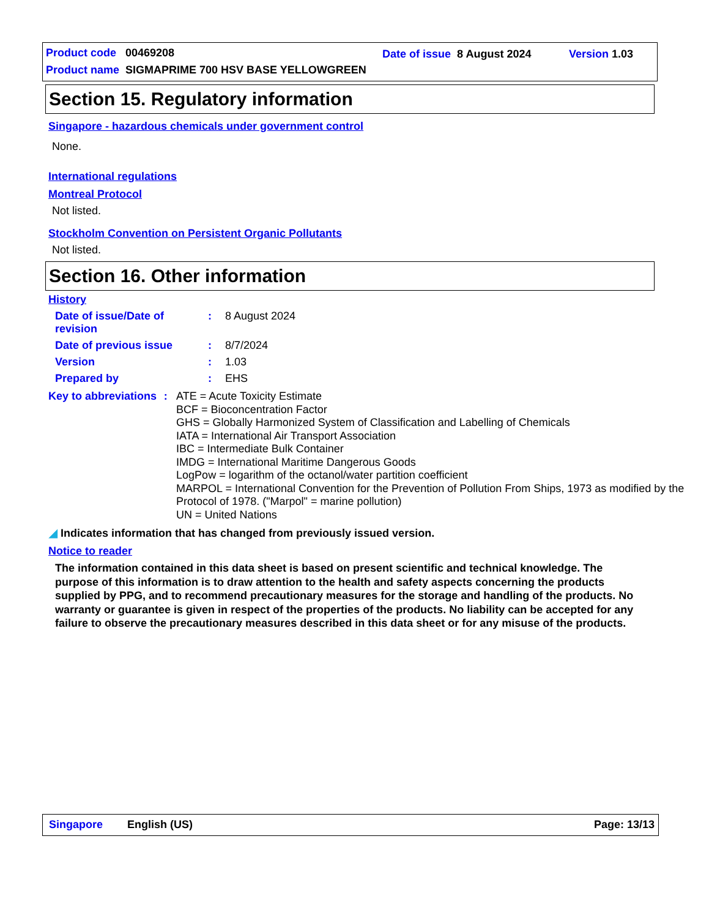Product code 00469208 Date of issue 8 August 2024 Version 1.03
Product name SIGMAPRIME 700 HSV BASE YELLOWGREEN
Section 15. Regulatory information
Singapore - hazardous chemicals under government control
None.
International regulations
Montreal Protocol
Not listed.
Stockholm Convention on Persistent Organic Pollutants
Not listed.
Section 16. Other information
History
Date of issue/Date of revision
: 8 August 2024
Date of previous issue : 8/7/2024
Version : 1.03
Prepared by : EHS
Key to abbreviations : ATE = Acute Toxicity Estimate
BCF = Bioconcentration Factor
GHS = Globally Harmonized System of Classification and Labelling of Chemicals
IATA = International Air Transport Association
IBC = Intermediate Bulk Container
IMDG = International Maritime Dangerous Goods
LogPow = logarithm of the octanol/water partition coefficient
MARPOL = International Convention for the Prevention of Pollution From Ships, 1973 as modified by the Protocol of 1978. ("Marpol" = marine pollution)
UN = United Nations
◢ Indicates information that has changed from previously issued version.
Notice to reader
The information contained in this data sheet is based on present scientific and technical knowledge. The purpose of this information is to draw attention to the health and safety aspects concerning the products supplied by PPG, and to recommend precautionary measures for the storage and handling of the products. No warranty or guarantee is given in respect of the properties of the products. No liability can be accepted for any failure to observe the precautionary measures described in this data sheet or for any misuse of the products.
Singapore English (US) Page: 13/13